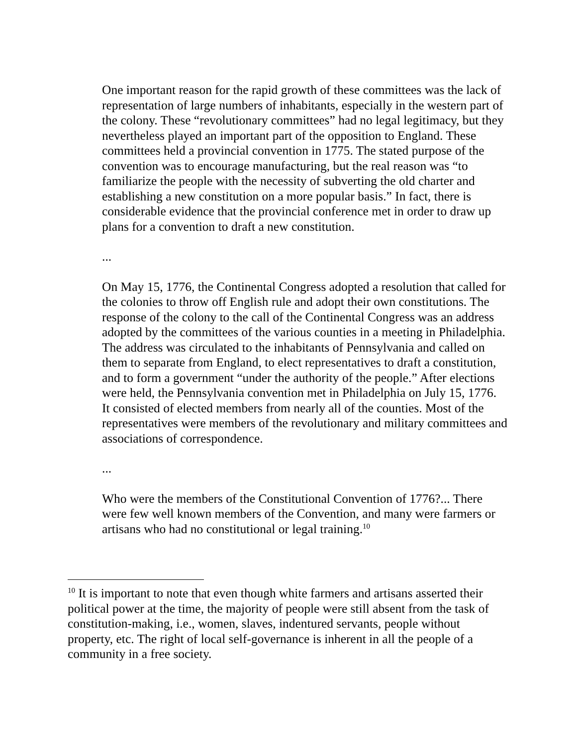One important reason for the rapid growth of these committees was the lack of representation of large numbers of inhabitants, especially in the western part of the colony. These “revolutionary committees” had no legal legitimacy, but they nevertheless played an important part of the opposition to England. These committees held a provincial convention in 1775. The stated purpose of the convention was to encourage manufacturing, but the real reason was “to familiarize the people with the necessity of subverting the old charter and establishing a new constitution on a more popular basis.” In fact, there is considerable evidence that the provincial conference met in order to draw up plans for a convention to draft a new constitution.
...
On May 15, 1776, the Continental Congress adopted a resolution that called for the colonies to throw off English rule and adopt their own constitutions. The response of the colony to the call of the Continental Congress was an address adopted by the committees of the various counties in a meeting in Philadelphia. The address was circulated to the inhabitants of Pennsylvania and called on them to separate from England, to elect representatives to draft a constitution, and to form a government “under the authority of the people.” After elections were held, the Pennsylvania convention met in Philadelphia on July 15, 1776. It consisted of elected members from nearly all of the counties. Most of the representatives were members of the revolutionary and military committees and associations of correspondence.
...
Who were the members of the Constitutional Convention of 1776?... There were few well known members of the Convention, and many were farmers or artisans who had no constitutional or legal training.<sup>10</sup>
<sup>10</sup> It is important to note that even though white farmers and artisans asserted their political power at the time, the majority of people were still absent from the task of constitution-making, i.e., women, slaves, indentured servants, people without property, etc. The right of local self-governance is inherent in all the people of a community in a free society.